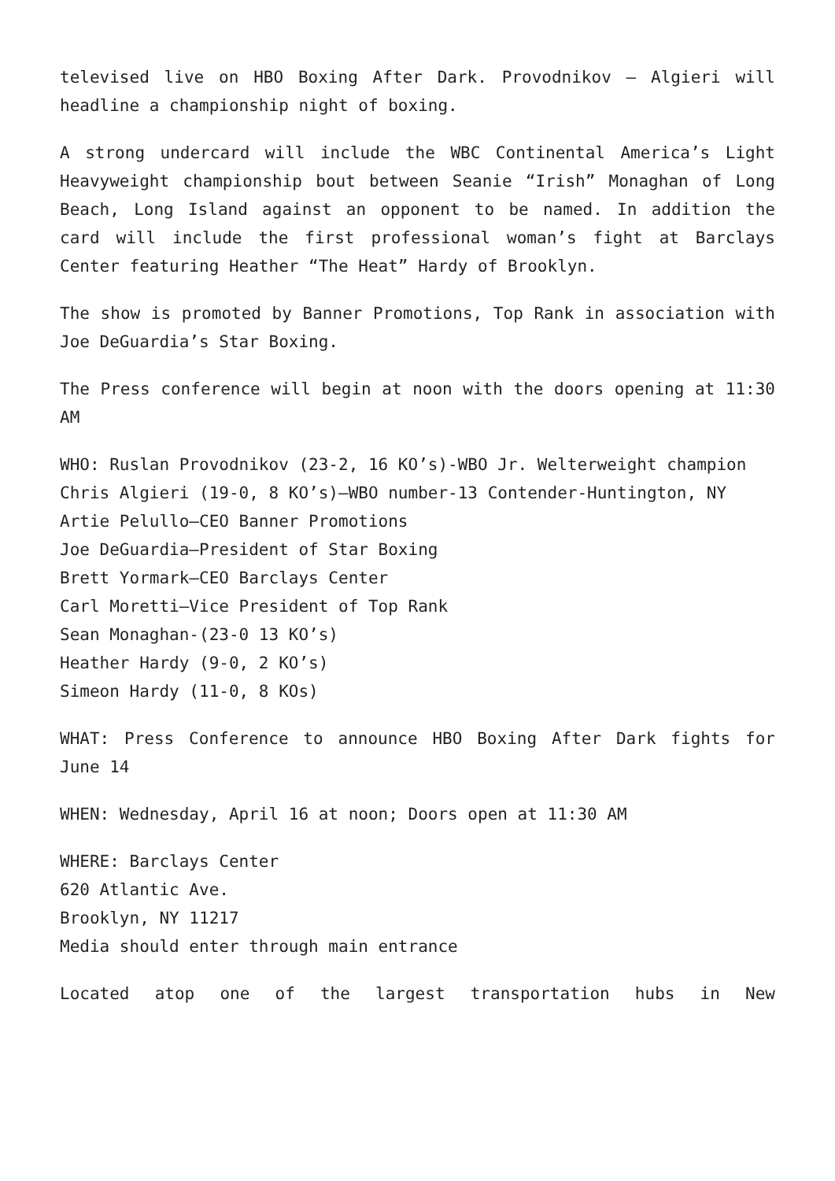televised live on HBO Boxing After Dark. Provodnikov – Algieri will headline a championship night of boxing.
A strong undercard will include the WBC Continental America’s Light Heavyweight championship bout between Seanie “Irish” Monaghan of Long Beach, Long Island against an opponent to be named. In addition the card will include the first professional woman’s fight at Barclays Center featuring Heather “The Heat” Hardy of Brooklyn.
The show is promoted by Banner Promotions, Top Rank in association with Joe DeGuardia’s Star Boxing.
The Press conference will begin at noon with the doors opening at 11:30 AM
WHO: Ruslan Provodnikov (23-2, 16 KO’s)-WBO Jr. Welterweight champion
Chris Algieri (19-0, 8 KO’s)–WBO number-13 Contender-Huntington, NY
Artie Pelullo–CEO Banner Promotions
Joe DeGuardia–President of Star Boxing
Brett Yormark–CEO Barclays Center
Carl Moretti–Vice President of Top Rank
Sean Monaghan-(23-0 13 KO’s)
Heather Hardy (9-0, 2 KO’s)
Simeon Hardy (11-0, 8 KOs)
WHAT: Press Conference to announce HBO Boxing After Dark fights for June 14
WHEN: Wednesday, April 16 at noon; Doors open at 11:30 AM
WHERE: Barclays Center
620 Atlantic Ave.
Brooklyn, NY 11217
Media should enter through main entrance
Located atop one of the largest transportation hubs in New